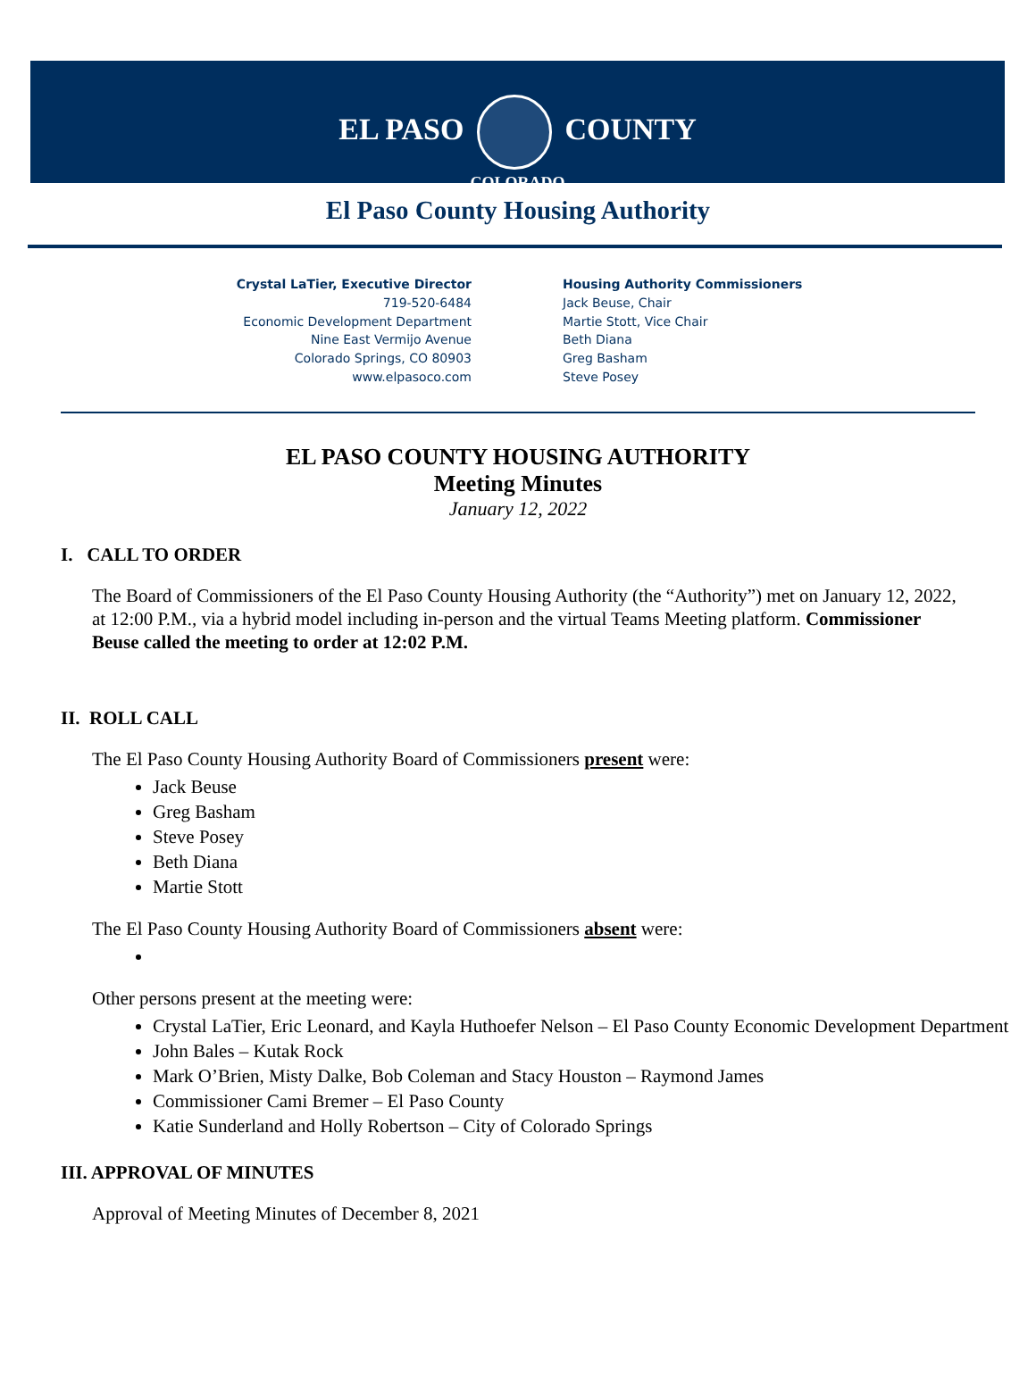EL PASO COUNTY
COLORADO
El Paso County Housing Authority
Crystal LaTier, Executive Director
719-520-6484
Economic Development Department
Nine East Vermijo Avenue
Colorado Springs, CO 80903
www.elpasoco.com
Housing Authority Commissioners
Jack Beuse, Chair
Martie Stott, Vice Chair
Beth Diana
Greg Basham
Steve Posey
EL PASO COUNTY HOUSING AUTHORITY
Meeting Minutes
January 12, 2022
I. CALL TO ORDER
The Board of Commissioners of the El Paso County Housing Authority (the “Authority”) met on January 12, 2022, at 12:00 P.M., via a hybrid model including in-person and the virtual Teams Meeting platform. Commissioner Beuse called the meeting to order at 12:02 P.M.
II. ROLL CALL
The El Paso County Housing Authority Board of Commissioners present were:
Jack Beuse
Greg Basham
Steve Posey
Beth Diana
Martie Stott
The El Paso County Housing Authority Board of Commissioners absent were:
Other persons present at the meeting were:
Crystal LaTier, Eric Leonard, and Kayla Huthoefer Nelson – El Paso County Economic Development Department
John Bales – Kutak Rock
Mark O’Brien, Misty Dalke, Bob Coleman and Stacy Houston – Raymond James
Commissioner Cami Bremer – El Paso County
Katie Sunderland and Holly Robertson – City of Colorado Springs
III. APPROVAL OF MINUTES
Approval of Meeting Minutes of December 8, 2021